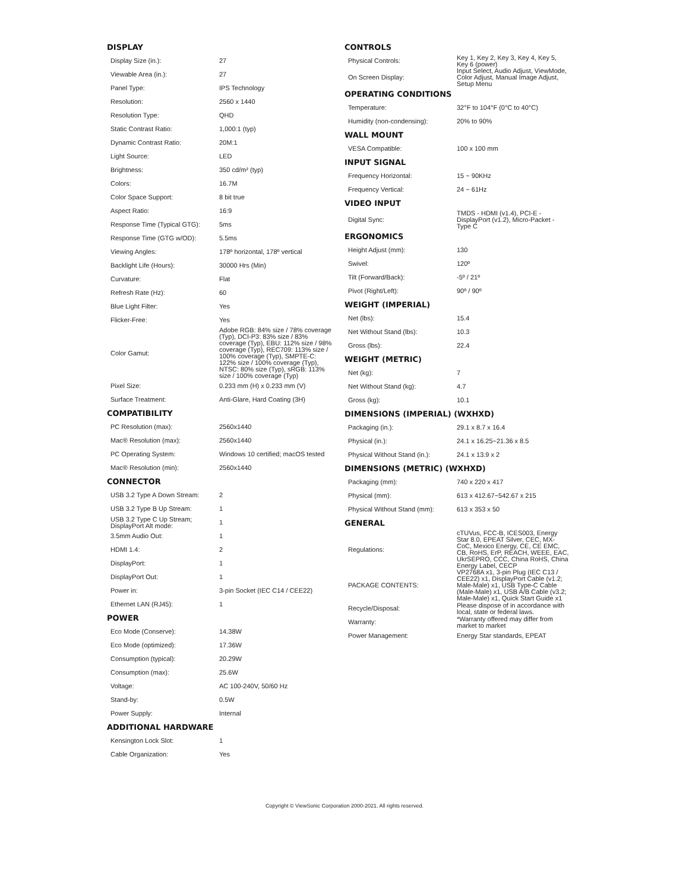DISPLAY
| Display Size (in.): | 27 |
| Viewable Area (in.): | 27 |
| Panel Type: | IPS Technology |
| Resolution: | 2560 x 1440 |
| Resolution Type: | QHD |
| Static Contrast Ratio: | 1,000:1 (typ) |
| Dynamic Contrast Ratio: | 20M:1 |
| Light Source: | LED |
| Brightness: | 350 cd/m² (typ) |
| Colors: | 16.7M |
| Color Space Support: | 8 bit true |
| Aspect Ratio: | 16:9 |
| Response Time (Typical GTG): | 5ms |
| Response Time (GTG w/OD): | 5.5ms |
| Viewing Angles: | 178º horizontal, 178º vertical |
| Backlight Life (Hours): | 30000 Hrs (Min) |
| Curvature: | Flat |
| Refresh Rate (Hz): | 60 |
| Blue Light Filter: | Yes |
| Flicker-Free: | Yes |
| Color Gamut: | Adobe RGB: 84% size / 78% coverage (Typ), DCI-P3: 83% size / 83% coverage (Typ), EBU: 112% size / 98% coverage (Typ), REC709: 113% size / 100% coverage (Typ), SMPTE-C: 122% size / 100% coverage (Typ), NTSC: 80% size (Typ), sRGB: 113% size / 100% coverage (Typ) |
| Pixel Size: | 0.233 mm (H) x 0.233 mm (V) |
| Surface Treatment: | Anti-Glare, Hard Coating (3H) |
COMPATIBILITY
| PC Resolution (max): | 2560x1440 |
| Mac® Resolution (max): | 2560x1440 |
| PC Operating System: | Windows 10 certified; macOS tested |
| Mac® Resolution (min): | 2560x1440 |
CONNECTOR
| USB 3.2 Type A Down Stream: | 2 |
| USB 3.2 Type B Up Stream: | 1 |
| USB 3.2 Type C Up Stream; DisplayPort Alt mode: | 1 |
| 3.5mm Audio Out: | 1 |
| HDMI 1.4: | 2 |
| DisplayPort: | 1 |
| DisplayPort Out: | 1 |
| Power in: | 3-pin Socket (IEC C14 / CEE22) |
| Ethernet LAN (RJ45): | 1 |
POWER
| Eco Mode (Conserve): | 14.38W |
| Eco Mode (optimized): | 17.36W |
| Consumption (typical): | 20.29W |
| Consumption (max): | 25.6W |
| Voltage: | AC 100-240V, 50/60 Hz |
| Stand-by: | 0.5W |
| Power Supply: | Internal |
ADDITIONAL HARDWARE
| Kensington Lock Slot: | 1 |
| Cable Organization: | Yes |
CONTROLS
| Physical Controls: | Key 1, Key 2, Key 3, Key 4, Key 5, Key 6 (power) |
| On Screen Display: | Input Select, Audio Adjust, ViewMode, Color Adjust, Manual Image Adjust, Setup Menu |
OPERATING CONDITIONS
| Temperature: | 32°F to 104°F (0°C to 40°C) |
| Humidity (non-condensing): | 20% to 90% |
WALL MOUNT
| VESA Compatible: | 100 x 100 mm |
INPUT SIGNAL
| Frequency Horizontal: | 15 ~ 90KHz |
| Frequency Vertical: | 24 ~ 61Hz |
VIDEO INPUT
| Digital Sync: | TMDS - HDMI (v1.4), PCI-E - DisplayPort (v1.2), Micro-Packet - Type C |
ERGONOMICS
| Height Adjust (mm): | 130 |
| Swivel: | 120º |
| Tilt (Forward/Back): | -5º / 21º |
| Pivot (Right/Left): | 90º / 90º |
WEIGHT (IMPERIAL)
| Net (lbs): | 15.4 |
| Net Without Stand (lbs): | 10.3 |
| Gross (lbs): | 22.4 |
WEIGHT (METRIC)
| Net (kg): | 7 |
| Net Without Stand (kg): | 4.7 |
| Gross (kg): | 10.1 |
DIMENSIONS (IMPERIAL) (WXHXD)
| Packaging (in.): | 29.1 x 8.7 x 16.4 |
| Physical (in.): | 24.1 x 16.25~21.36 x 8.5 |
| Physical Without Stand (in.): | 24.1 x 13.9 x 2 |
DIMENSIONS (METRIC) (WXHXD)
| Packaging (mm): | 740 x 220 x 417 |
| Physical (mm): | 613 x 412.67~542.67 x 215 |
| Physical Without Stand (mm): | 613 x 353 x 50 |
GENERAL
| Regulations: | cTUVus, FCC-B, ICES003, Energy Star 8.0, EPEAT Silver, CEC, MX-CoC, Mexico Energy, CE, CE EMC, CB, RoHS, ErP, REACH, WEEE, EAC, UkrSEPRO, CCC, China RoHS, China Energy Label, CECP |
| PACKAGE CONTENTS: | VP2768A x1, 3-pin Plug (IEC C13 / CEE22) x1, DisplayPort Cable (v1.2; Male-Male) x1, USB Type-C Cable (Male-Male) x1, USB A/B Cable (v3.2; Male-Male) x1, Quick Start Guide x1 |
| Recycle/Disposal: | Please dispose of in accordance with local, state or federal laws. |
| Warranty: | *Warranty offered may differ from market to market |
| Power Management: | Energy Star standards, EPEAT |
Copyright © ViewSonic Corporation 2000-2021. All rights reserved.